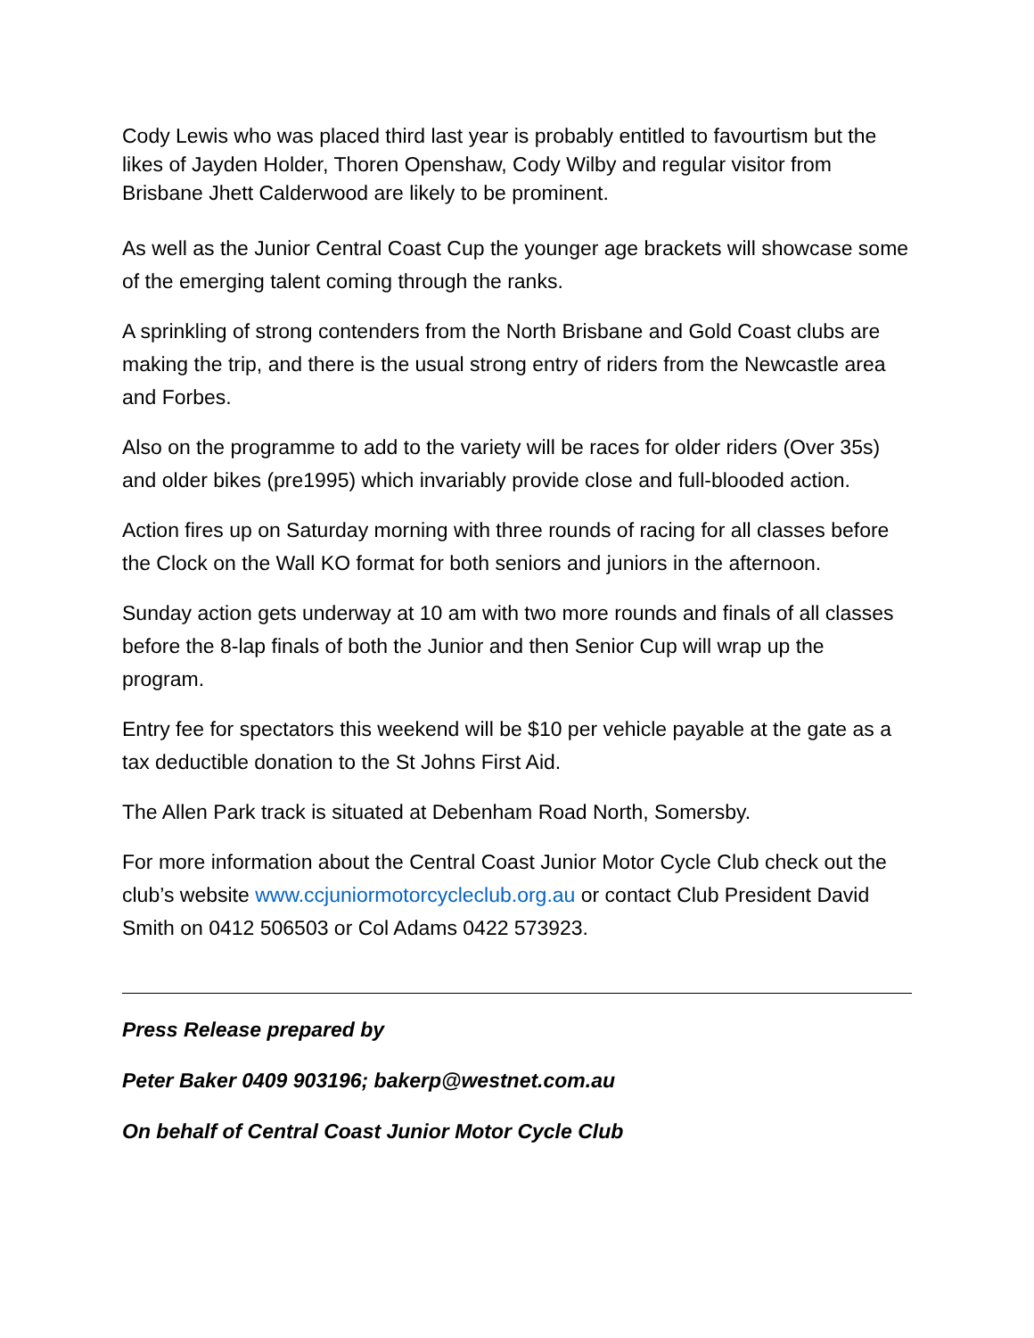Cody Lewis who was placed third last year is probably entitled to favourtism but the likes of Jayden Holder, Thoren Openshaw, Cody Wilby and regular visitor from Brisbane Jhett Calderwood are likely to be prominent.
As well as the Junior Central Coast Cup the younger age brackets will showcase some of the emerging talent coming through the ranks.
A sprinkling of strong contenders from the North Brisbane and Gold Coast clubs are making the trip, and there is the usual strong entry of riders from the Newcastle area and Forbes.
Also on the programme to add to the variety will be races for older riders (Over 35s) and older bikes (pre1995) which invariably provide close and full-blooded action.
Action fires up on Saturday morning with three rounds of racing for all classes before the Clock on the Wall KO format for both seniors and juniors in the afternoon.
Sunday action gets underway at 10 am with two more rounds and finals of all classes before the 8-lap finals of both the Junior and then Senior Cup will wrap up the program.
Entry fee for spectators this weekend will be $10 per vehicle payable at the gate as a tax deductible donation to the St Johns First Aid.
The Allen Park track is situated at Debenham Road North, Somersby.
For more information about the Central Coast Junior Motor Cycle Club check out the club’s website www.ccjuniormotorcycleclub.org.au or contact Club President David Smith on 0412 506503 or Col Adams 0422 573923.
Press Release prepared by
Peter Baker 0409 903196; bakerp@westnet.com.au
On behalf of Central Coast Junior Motor Cycle Club